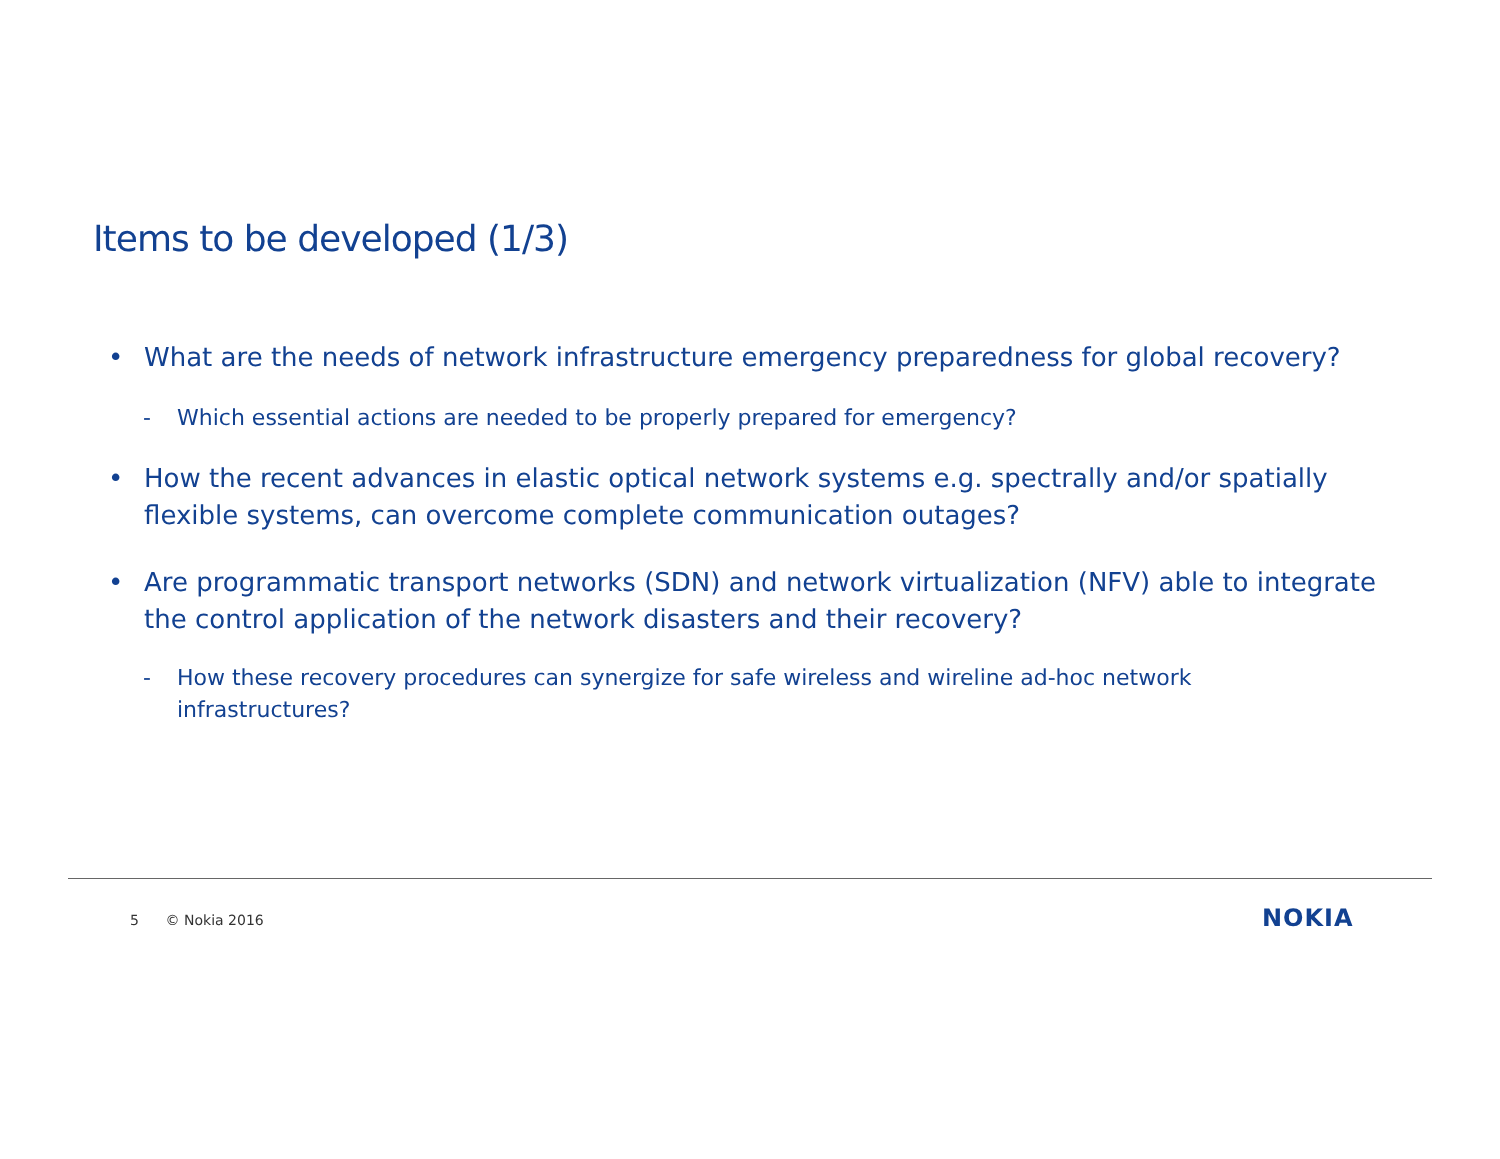Items to be developed (1/3)
• What are the needs of network infrastructure emergency preparedness for global recovery?
- Which essential actions are needed to be properly prepared for emergency?
• How the recent advances in elastic optical network systems e.g. spectrally and/or spatially flexible systems, can overcome complete communication outages?
• Are programmatic transport networks (SDN) and network virtualization (NFV) able to integrate the control application of the network disasters and their recovery?
- How these recovery procedures can synergize for safe wireless and wireline ad-hoc network infrastructures?
5 © Nokia 2016 NOKIA